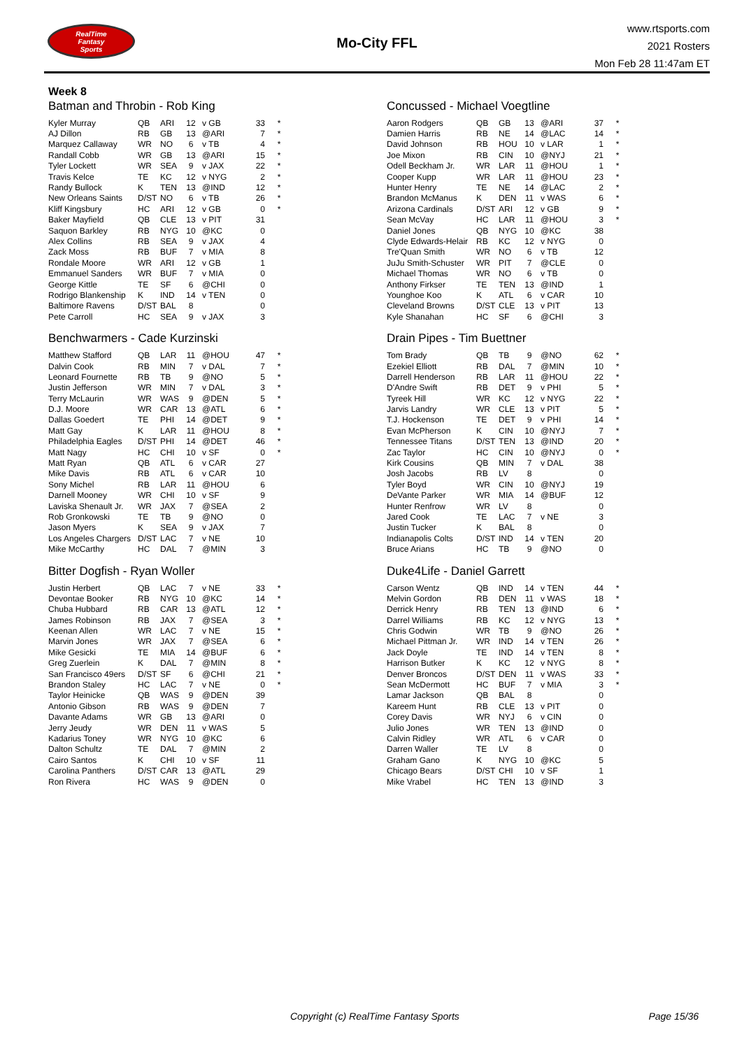RealTime
Fantasy
Sports
Mo-City FFL
www.rtsports.com
2021 Rosters
Mon Feb 28 11:47am ET
Week 8
Batman and Throbin - Rob King
| Kyler Murray | QB | ARI | 12 | v GB | 33 | * |
| AJ Dillon | RB | GB | 13 | @ARI | 7 | * |
| Marquez Callaway | WR | NO | 6 | v TB | 4 | * |
| Randall Cobb | WR | GB | 13 | @ARI | 15 | * |
| Tyler Lockett | WR | SEA | 9 | v JAX | 22 | * |
| Travis Kelce | TE | KC | 12 | v NYG | 2 | * |
| Randy Bullock | K | TEN | 13 | @IND | 12 | * |
| New Orleans Saints | D/ST | NO | 6 | v TB | 26 | * |
| Kliff Kingsbury | HC | ARI | 12 | v GB | 0 | * |
| Baker Mayfield | QB | CLE | 13 | v PIT | 31 | |
| Saquon Barkley | RB | NYG | 10 | @KC | 0 | |
| Alex Collins | RB | SEA | 9 | v JAX | 4 | |
| Zack Moss | RB | BUF | 7 | v MIA | 8 | |
| Rondale Moore | WR | ARI | 12 | v GB | 1 | |
| Emmanuel Sanders | WR | BUF | 7 | v MIA | 0 | |
| George Kittle | TE | SF | 6 | @CHI | 0 | |
| Rodrigo Blankenship | K | IND | 14 | v TEN | 0 | |
| Baltimore Ravens | D/ST | BAL | 8 | | 0 | |
| Pete Carroll | HC | SEA | 9 | v JAX | 3 | |
Concussed - Michael Voegtline
| Aaron Rodgers | QB | GB | 13 | @ARI | 37 | * |
| Damien Harris | RB | NE | 14 | @LAC | 14 | * |
| David Johnson | RB | HOU | 10 | v LAR | 1 | * |
| Joe Mixon | RB | CIN | 10 | @NYJ | 21 | * |
| Odell Beckham Jr. | WR | LAR | 11 | @HOU | 1 | * |
| Cooper Kupp | WR | LAR | 11 | @HOU | 23 | * |
| Hunter Henry | TE | NE | 14 | @LAC | 2 | * |
| Brandon McManus | K | DEN | 11 | v WAS | 6 | * |
| Arizona Cardinals | D/ST | ARI | 12 | v GB | 9 | * |
| Sean McVay | HC | LAR | 11 | @HOU | 3 | * |
| Daniel Jones | QB | NYG | 10 | @KC | 38 | |
| Clyde Edwards-Helair | RB | KC | 12 | v NYG | 0 | |
| Tre'Quan Smith | WR | NO | 6 | v TB | 12 | |
| JuJu Smith-Schuster | WR | PIT | 7 | @CLE | 0 | |
| Michael Thomas | WR | NO | 6 | v TB | 0 | |
| Anthony Firkser | TE | TEN | 13 | @IND | 1 | |
| Younghoe Koo | K | ATL | 6 | v CAR | 10 | |
| Cleveland Browns | D/ST | CLE | 13 | v PIT | 13 | |
| Kyle Shanahan | HC | SF | 6 | @CHI | 3 | |
Benchwarmers - Cade Kurzinski
| Matthew Stafford | QB | LAR | 11 | @HOU | 47 | * |
| Dalvin Cook | RB | MIN | 7 | v DAL | 7 | * |
| Leonard Fournette | RB | TB | 9 | @NO | 5 | * |
| Justin Jefferson | WR | MIN | 7 | v DAL | 3 | * |
| Terry McLaurin | WR | WAS | 9 | @DEN | 5 | * |
| D.J. Moore | WR | CAR | 13 | @ATL | 6 | * |
| Dallas Goedert | TE | PHI | 14 | @DET | 9 | * |
| Matt Gay | K | LAR | 11 | @HOU | 8 | * |
| Philadelphia Eagles | D/ST | PHI | 14 | @DET | 46 | * |
| Matt Nagy | HC | CHI | 10 | v SF | 0 | * |
| Matt Ryan | QB | ATL | 6 | v CAR | 27 | |
| Mike Davis | RB | ATL | 6 | v CAR | 10 | |
| Sony Michel | RB | LAR | 11 | @HOU | 6 | |
| Darnell Mooney | WR | CHI | 10 | v SF | 9 | |
| Laviska Shenault Jr. | WR | JAX | 7 | @SEA | 2 | |
| Rob Gronkowski | TE | TB | 9 | @NO | 0 | |
| Jason Myers | K | SEA | 9 | v JAX | 7 | |
| Los Angeles Chargers | D/ST | LAC | 7 | v NE | 10 | |
| Mike McCarthy | HC | DAL | 7 | @MIN | 3 | |
Drain Pipes - Tim Buettner
| Tom Brady | QB | TB | 9 | @NO | 62 | * |
| Ezekiel Elliott | RB | DAL | 7 | @MIN | 10 | * |
| Darrell Henderson | RB | LAR | 11 | @HOU | 22 | * |
| D'Andre Swift | RB | DET | 9 | v PHI | 5 | * |
| Tyreek Hill | WR | KC | 12 | v NYG | 22 | * |
| Jarvis Landry | WR | CLE | 13 | v PIT | 5 | * |
| T.J. Hockenson | TE | DET | 9 | v PHI | 14 | * |
| Evan McPherson | K | CIN | 10 | @NYJ | 7 | * |
| Tennessee Titans | D/ST | TEN | 13 | @IND | 20 | * |
| Zac Taylor | HC | CIN | 10 | @NYJ | 0 | * |
| Kirk Cousins | QB | MIN | 7 | v DAL | 38 | |
| Josh Jacobs | RB | LV | 8 | | 0 | |
| Tyler Boyd | WR | CIN | 10 | @NYJ | 19 | |
| DeVante Parker | WR | MIA | 14 | @BUF | 12 | |
| Hunter Renfrow | WR | LV | 8 | | 0 | |
| Jared Cook | TE | LAC | 7 | v NE | 3 | |
| Justin Tucker | K | BAL | 8 | | 0 | |
| Indianapolis Colts | D/ST | IND | 14 | v TEN | 20 | |
| Bruce Arians | HC | TB | 9 | @NO | 0 | |
Bitter Dogfish - Ryan Woller
| Justin Herbert | QB | LAC | 7 | v NE | 33 | * |
| Devontae Booker | RB | NYG | 10 | @KC | 14 | * |
| Chuba Hubbard | RB | CAR | 13 | @ATL | 12 | * |
| James Robinson | RB | JAX | 7 | @SEA | 3 | * |
| Keenan Allen | WR | LAC | 7 | v NE | 15 | * |
| Marvin Jones | WR | JAX | 7 | @SEA | 6 | * |
| Mike Gesicki | TE | MIA | 14 | @BUF | 6 | * |
| Greg Zuerlein | K | DAL | 7 | @MIN | 8 | * |
| San Francisco 49ers | D/ST | SF | 6 | @CHI | 21 | * |
| Brandon Staley | HC | LAC | 7 | v NE | 0 | * |
| Taylor Heinicke | QB | WAS | 9 | @DEN | 39 | |
| Antonio Gibson | RB | WAS | 9 | @DEN | 7 | |
| Davante Adams | WR | GB | 13 | @ARI | 0 | |
| Jerry Jeudy | WR | DEN | 11 | v WAS | 5 | |
| Kadarius Toney | WR | NYG | 10 | @KC | 6 | |
| Dalton Schultz | TE | DAL | 7 | @MIN | 2 | |
| Cairo Santos | K | CHI | 10 | v SF | 11 | |
| Carolina Panthers | D/ST | CAR | 13 | @ATL | 29 | |
| Ron Rivera | HC | WAS | 9 | @DEN | 0 | |
Duke4Life - Daniel Garrett
| Carson Wentz | QB | IND | 14 | v TEN | 44 | * |
| Melvin Gordon | RB | DEN | 11 | v WAS | 18 | * |
| Derrick Henry | RB | TEN | 13 | @IND | 6 | * |
| Darrel Williams | RB | KC | 12 | v NYG | 13 | * |
| Chris Godwin | WR | TB | 9 | @NO | 26 | * |
| Michael Pittman Jr. | WR | IND | 14 | v TEN | 26 | * |
| Jack Doyle | TE | IND | 14 | v TEN | 8 | * |
| Harrison Butker | K | KC | 12 | v NYG | 8 | * |
| Denver Broncos | D/ST | DEN | 11 | v WAS | 33 | * |
| Sean McDermott | HC | BUF | 7 | v MIA | 3 | * |
| Lamar Jackson | QB | BAL | 8 | | 0 | |
| Kareem Hunt | RB | CLE | 13 | v PIT | 0 | |
| Corey Davis | WR | NYJ | 6 | v CIN | 0 | |
| Julio Jones | WR | TEN | 13 | @IND | 0 | |
| Calvin Ridley | WR | ATL | 6 | v CAR | 0 | |
| Darren Waller | TE | LV | 8 | | 0 | |
| Graham Gano | K | NYG | 10 | @KC | 5 | |
| Chicago Bears | D/ST | CHI | 10 | v SF | 1 | |
| Mike Vrabel | HC | TEN | 13 | @IND | 3 | |
Copyright (c) RealTime Fantasy Sports
Page 15/36